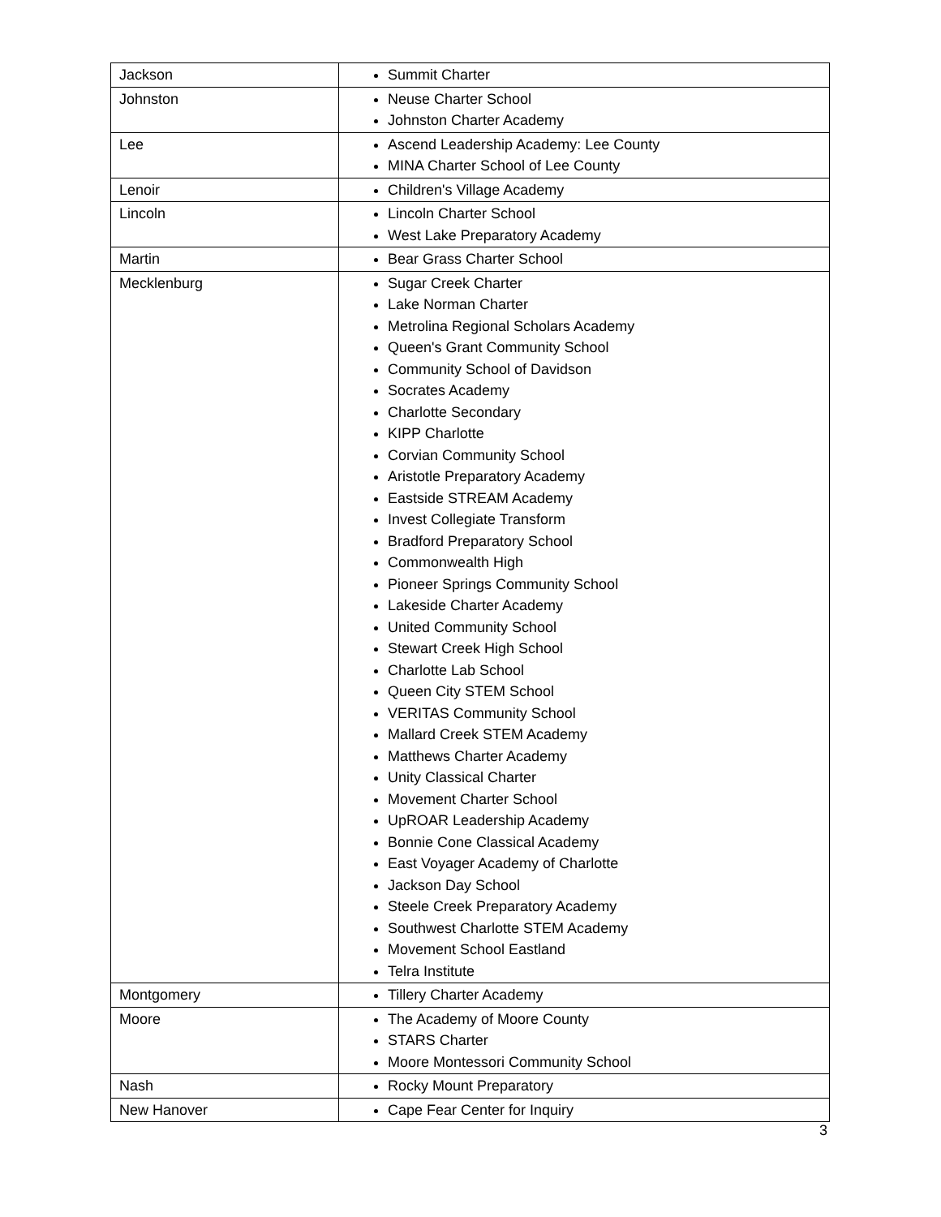| Jackson | Summit Charter |
| Johnston | Neuse Charter School Johnston Charter Academy |
| Lee | Ascend Leadership Academy: Lee County MINA Charter School of Lee County |
| Lenoir | Children's Village Academy |
| Lincoln | Lincoln Charter School West Lake Preparatory Academy |
| Martin | Bear Grass Charter School |
| Mecklenburg | Sugar Creek Charter Lake Norman Charter Metrolina Regional Scholars Academy Queen's Grant Community School Community School of Davidson Socrates Academy Charlotte Secondary KIPP Charlotte Corvian Community School Aristotle Preparatory Academy Eastside STREAM Academy Invest Collegiate Transform Bradford Preparatory School Commonwealth High Pioneer Springs Community School Lakeside Charter Academy United Community School Stewart Creek High School Charlotte Lab School Queen City STEM School VERITAS Community School Mallard Creek STEM Academy Matthews Charter Academy Unity Classical Charter Movement Charter School UpROAR Leadership Academy Bonnie Cone Classical Academy East Voyager Academy of Charlotte Jackson Day School Steele Creek Preparatory Academy Southwest Charlotte STEM Academy Movement School Eastland Telra Institute |
| Montgomery | Tillery Charter Academy |
| Moore | The Academy of Moore County STARS Charter Moore Montessori Community School |
| Nash | Rocky Mount Preparatory |
| New Hanover | Cape Fear Center for Inquiry |
3